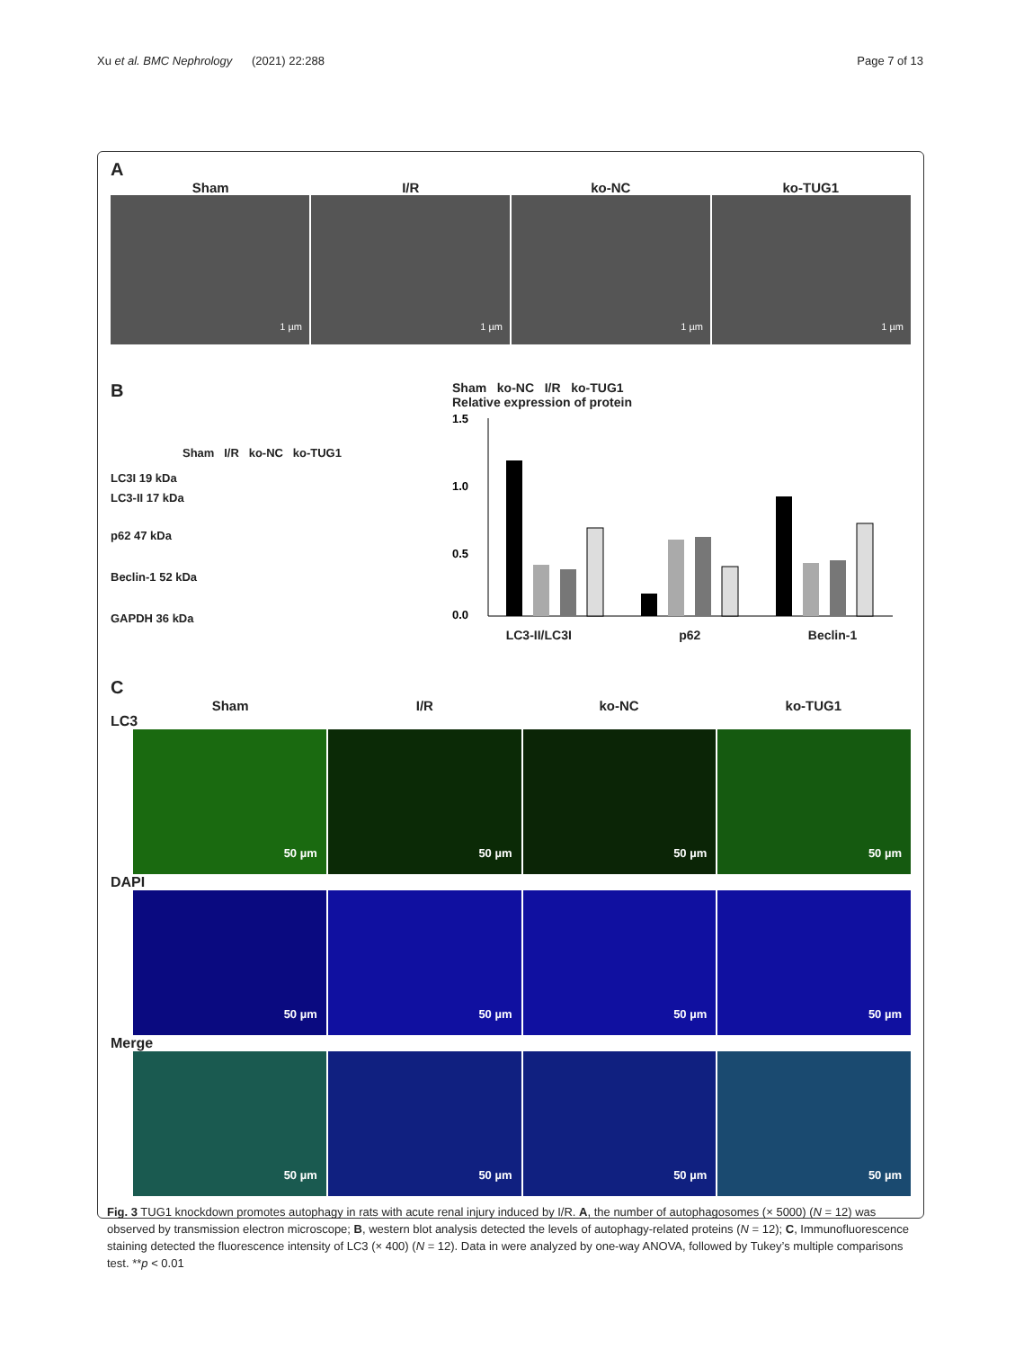Xu et al. BMC Nephrology (2021) 22:288 Page 7 of 13
A
Sham I/R ko-NC ko-TUG1
1 µm 1 µm 1 µm 1 µm
B
Sham I/R ko-NC ko-TUG1
LC3I 19 kDa
LC3-II 17 kDa
p62 47 kDa
Beclin-1 52 kDa
GAPDH 36 kDa
Sham ko-NC I/R ko-TUG1
Relative expression of protein
1.5
1.0
0.5
0.0
LC3-II/LC3I p62 Beclin-1
C
Sham I/R ko-NC ko-TUG1
LC3
50 µm 50 µm 50 µm 50 µm
DAPI
50 µm 50 µm 50 µm 50 µm
Merge
50 µm 50 µm 50 µm 50 µm
Fig. 3 TUG1 knockdown promotes autophagy in rats with acute renal injury induced by I/R. A, the number of autophagosomes (× 5000) (N = 12) was observed by transmission electron microscope; B, western blot analysis detected the levels of autophagy-related proteins (N = 12); C, Immunofluorescence staining detected the fluorescence intensity of LC3 (× 400) (N = 12). Data in were analyzed by one-way ANOVA, followed by Tukey’s multiple comparisons test. **p < 0.01